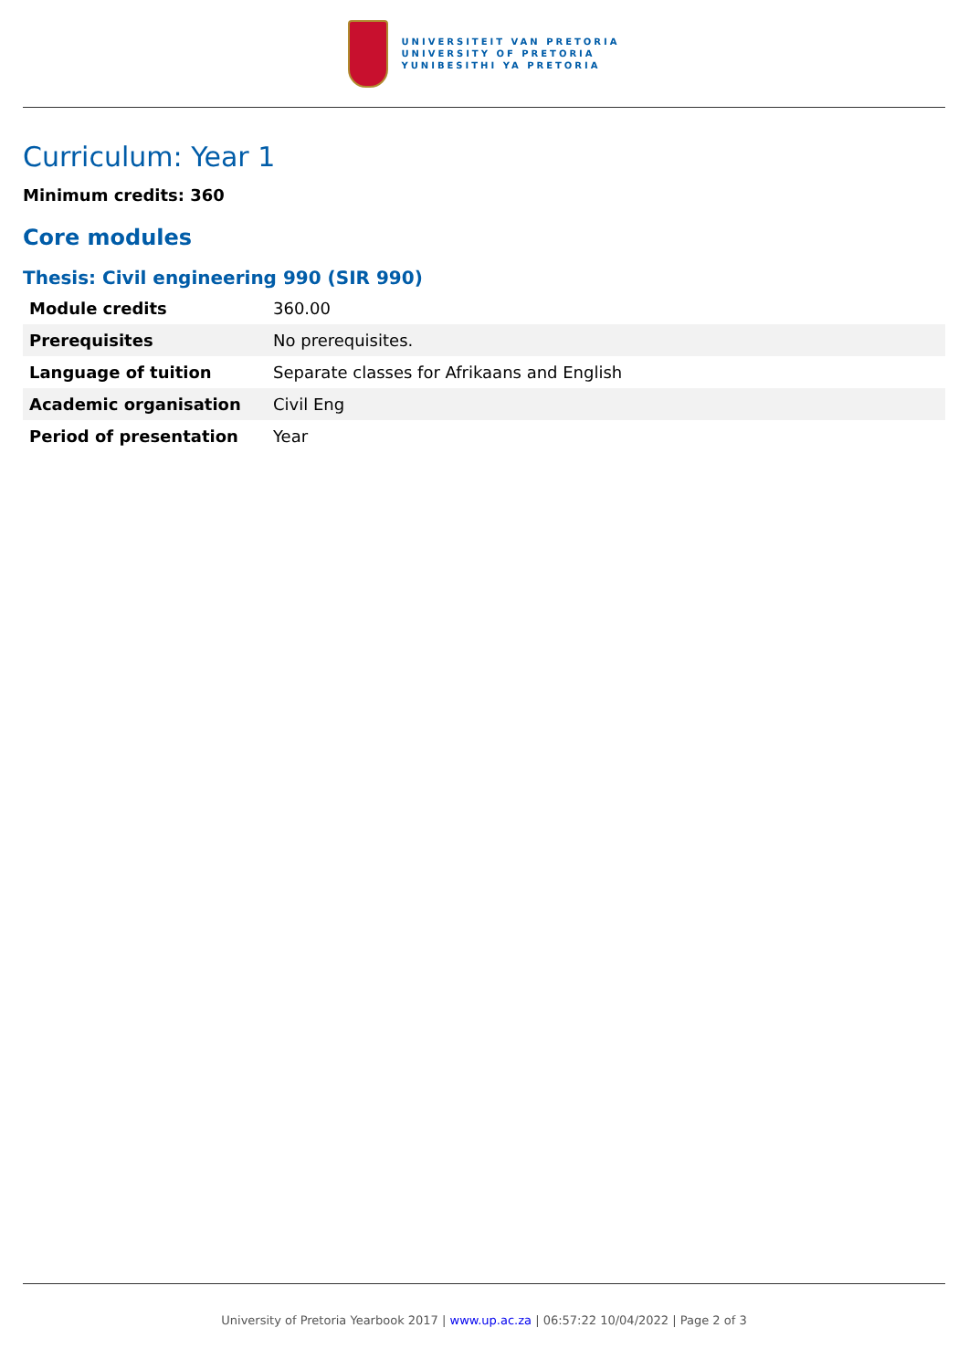UNIVERSITEIT VAN PRETORIA
UNIVERSITY OF PRETORIA
YUNIBESITHI YA PRETORIA
Curriculum: Year 1
Minimum credits: 360
Core modules
Thesis: Civil engineering 990 (SIR 990)
| Module credits | 360.00 |
| Prerequisites | No prerequisites. |
| Language of tuition | Separate classes for Afrikaans and English |
| Academic organisation | Civil Eng |
| Period of presentation | Year |
University of Pretoria Yearbook 2017 | www.up.ac.za | 06:57:22 10/04/2022 | Page 2 of 3